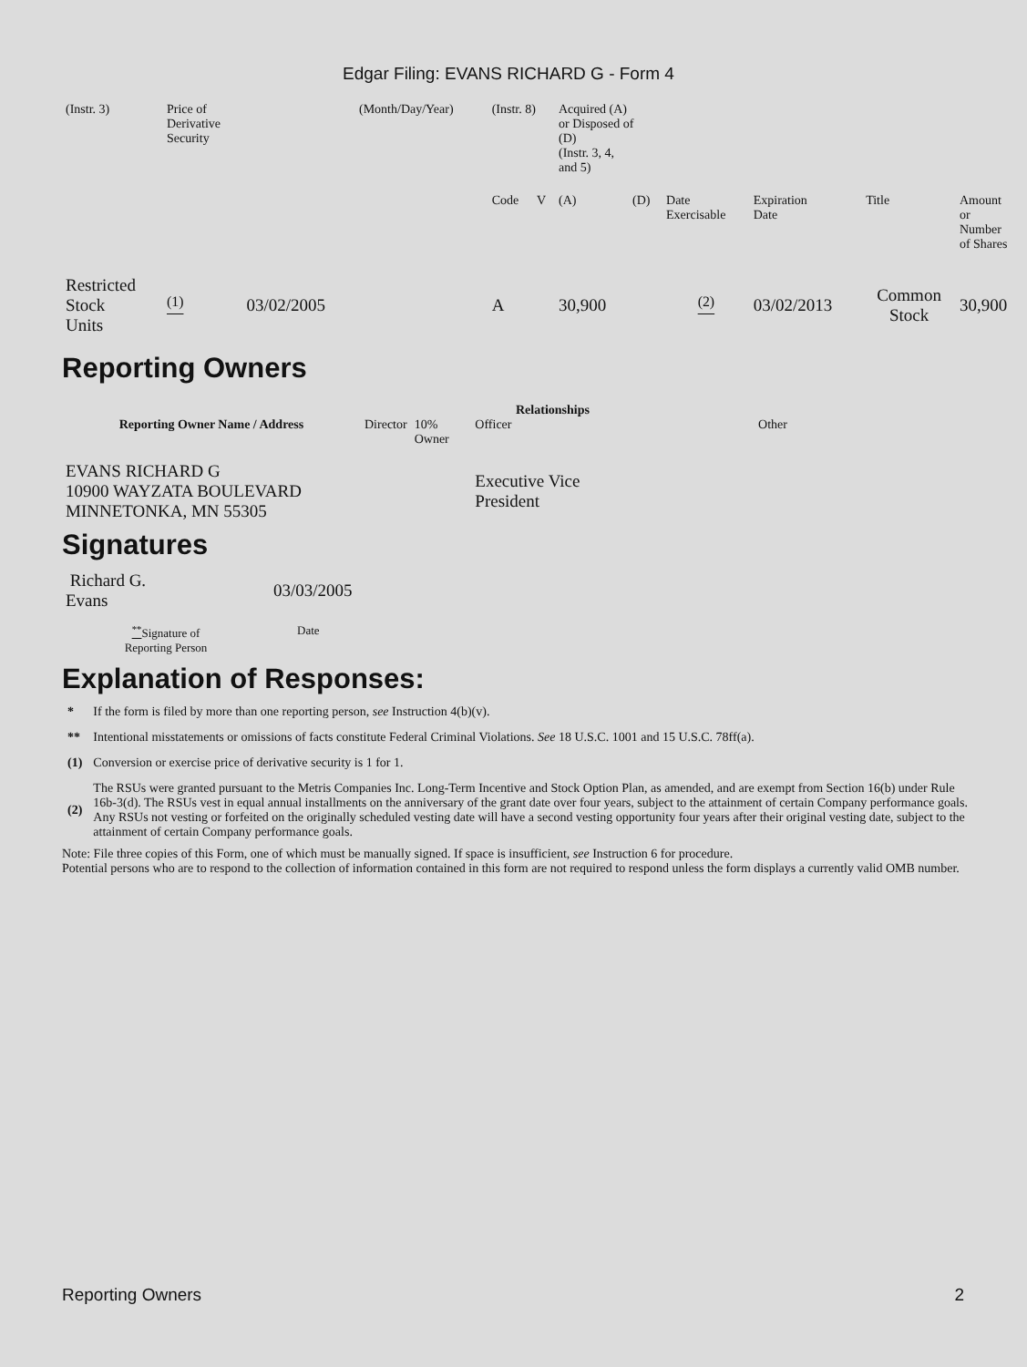Edgar Filing: EVANS RICHARD G - Form 4
| (Instr. 3) | Price of Derivative Security | | (Month/Day/Year) | (Instr. 8) | | Acquired (A) or Disposed of (D) (Instr. 3, 4, and 5) | | | | | |
| | | | | Code | V | (A) | (D) | Date Exercisable | Expiration Date | Title | Amount or Number of Shares |
| Restricted Stock Units | <sup>(1)</sup> | 03/02/2005 | | A | | 30,900 | | <sup>(2)</sup> | 03/02/2013 | Common Stock | 30,900 |
Reporting Owners
| Reporting Owner Name / Address | Relationships | | | |
| --- | --- | --- | --- | --- |
| | Director | 10% Owner | Officer | Other |
| EVANS RICHARD G 10900 WAYZATA BOULEVARD MINNETONKA, MN 55305 | | | Executive Vice President | |
Signatures
| Richard G. Evans | 03/03/2005 |
| <sup>**</sup> Signature of Reporting Person | Date |
Explanation of Responses:
| * | If the form is filed by more than one reporting person, see Instruction 4(b)(v). |
| ** | Intentional misstatements or omissions of facts constitute Federal Criminal Violations. See 18 U.S.C. 1001 and 15 U.S.C. 78ff(a). |
| (1) | Conversion or exercise price of derivative security is 1 for 1. |
| (2) | The RSUs were granted pursuant to the Metris Companies Inc. Long-Term Incentive and Stock Option Plan, as amended, and are exempt from Section 16(b) under Rule 16b-3(d). The RSUs vest in equal annual installments on the anniversary of the grant date over four years, subject to the attainment of certain Company performance goals. Any RSUs not vesting or forfeited on the originally scheduled vesting date will have a second vesting opportunity four years after their original vesting date, subject to the attainment of certain Company performance goals. |
Note: File three copies of this Form, one of which must be manually signed. If space is insufficient, see Instruction 6 for procedure.
Potential persons who are to respond to the collection of information contained in this form are not required to respond unless the form displays a currently valid OMB number.
Reporting Owners 2